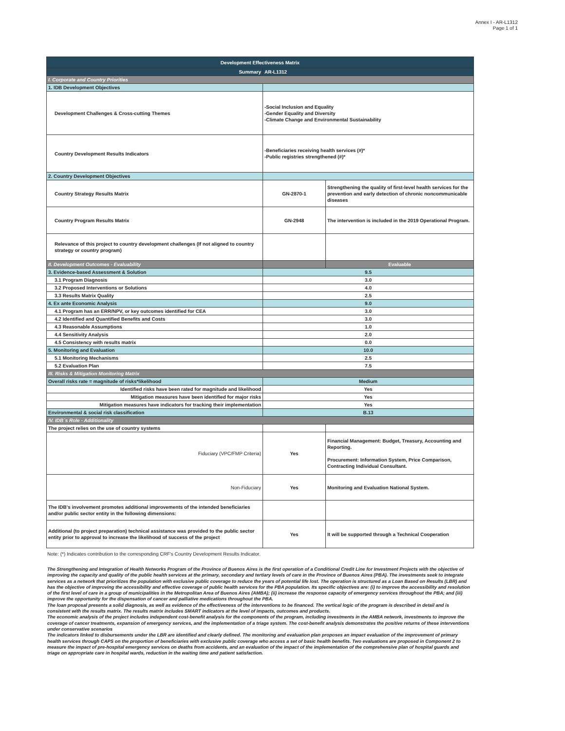Annex I - AR-L1312
Page 1 of 1
| Development Effectiveness Matrix | | |
| --- | --- | --- |
| Summary | AR-L1312 | |
| I. Corporate and Country Priorities | | |
| 1. IDB Development Objectives | | |
| Development Challenges & Cross-cutting Themes | -Social Inclusion and Equality -Gender Equality and Diversity -Climate Change and Environmental Sustainability | |
| Country Development Results Indicators | -Beneficiaries receiving health services (#)* -Public registries strengthened (#)* | |
| 2. Country Development Objectives | | |
| Country Strategy Results Matrix | GN-2870-1 | Strengthening the quality of first-level health services for the prevention and early detection of chronic noncommunicable diseases |
| Country Program Results Matrix | GN-2948 | The intervention is included in the 2019 Operational Program. |
| Relevance of this project to country development challenges (If not aligned to country strategy or country program) | | |
| II. Development Outcomes - Evaluability | | Evaluable |
| 3. Evidence-based Assessment & Solution | 9.5 | |
| 3.1 Program Diagnosis | 3.0 | |
| 3.2 Proposed Interventions or Solutions | 4.0 | |
| 3.3 Results Matrix Quality | 2.5 | |
| 4. Ex ante Economic Analysis | 9.0 | |
| 4.1 Program has an ERR/NPV, or key outcomes identified for CEA | 3.0 | |
| 4.2 Identified and Quantified Benefits and Costs | 3.0 | |
| 4.3 Reasonable Assumptions | 1.0 | |
| 4.4 Sensitivity Analysis | 2.0 | |
| 4.5 Consistency with results matrix | 0.0 | |
| 5. Monitoring and Evaluation | 10.0 | |
| 5.1 Monitoring Mechanisms | 2.5 | |
| 5.2 Evaluation Plan | 7.5 | |
| III. Risks & Mitigation Monitoring Matrix | | |
| Overall risks rate = magnitude of risks*likelihood | Medium | |
| Identified risks have been rated for magnitude and likelihood | Yes | |
| Mitigation measures have been identified for major risks | Yes | |
| Mitigation measures have indicators for tracking their implementation | Yes | |
| Environmental & social risk classification | B.13 | |
| IV. IDB´s Role - Additionality | | |
| The project relies on the use of country systems | | |
| Fiduciary (VPC/FMP Criteria) | Yes | Financial Management: Budget, Treasury, Accounting and Reporting. Procurement: Information System, Price Comparison, Contracting Individual Consultant. |
| Non-Fiduciary | Yes | Monitoring and Evaluation National System. |
| The IDB's involvement promotes additional improvements of the intended beneficiaries and/or public sector entity in the following dimensions: | | |
| Additional (to project preparation) technical assistance was provided to the public sector entity prior to approval to increase the likelihood of success of the project | Yes | It will be supported through a Technical Cooperation |
Note: (*) Indicates contribution to the corresponding CRF's Country Development Results Indicator.
The Strengthening and Integration of Health Networks Program of the Province of Buenos Aires is the first operation of a Conditional Credit Line for Investment Projects with the objective of improving the capacity and quality of the public health services at the primary, secondary and tertiary levels of care in the Province of Buenos Aires (PBA). The investments seek to integrate services as a network that prioritizes the population with exclusive public coverage to reduce the years of potential life lost. The operation is structured as a Loan Based on Results (LBR) and has the objective of improving the accessibility and effective coverage of public health services for the PBA population. Its specific objectives are: (i) to improve the accessibility and resolution of the first level of care in a group of municipalities in the Metropolitan Area of Buenos Aires (AMBA); (ii) increase the response capacity of emergency services throughout the PBA; and (iii) improve the opportunity for the dispensation of cancer and palliative medications throughout the PBA.
The loan proposal presents a solid diagnosis, as well as evidence of the effectiveness of the interventions to be financed. The vertical logic of the program is described in detail and is consistent with the results matrix. The results matrix includes SMART indicators at the level of impacts, outcomes and products.
The economic analysis of the project includes independent cost-benefit analysis for the components of the program, including investments in the AMBA network, investments to improve the coverage of cancer treatments, expansion of emergency services, and the implementation of a triage system. The cost-benefit analysis demonstrates the positive returns of these interventions under conservative scenarios
The indicators linked to disbursements under the LBR are identified and clearly defined. The monitoring and evaluation plan proposes an impact evaluation of the improvement of primary health services through CAPS on the proportion of beneficiaries with exclusive public coverage who access a set of basic health benefits. Two evaluations are proposed in Component 2 to measure the impact of pre-hospital emergency services on deaths from accidents, and an evaluation of the impact of the implementation of the comprehensive plan of hospital guards and triage on appropriate care in hospital wards, reduction in the waiting time and patient satisfaction.